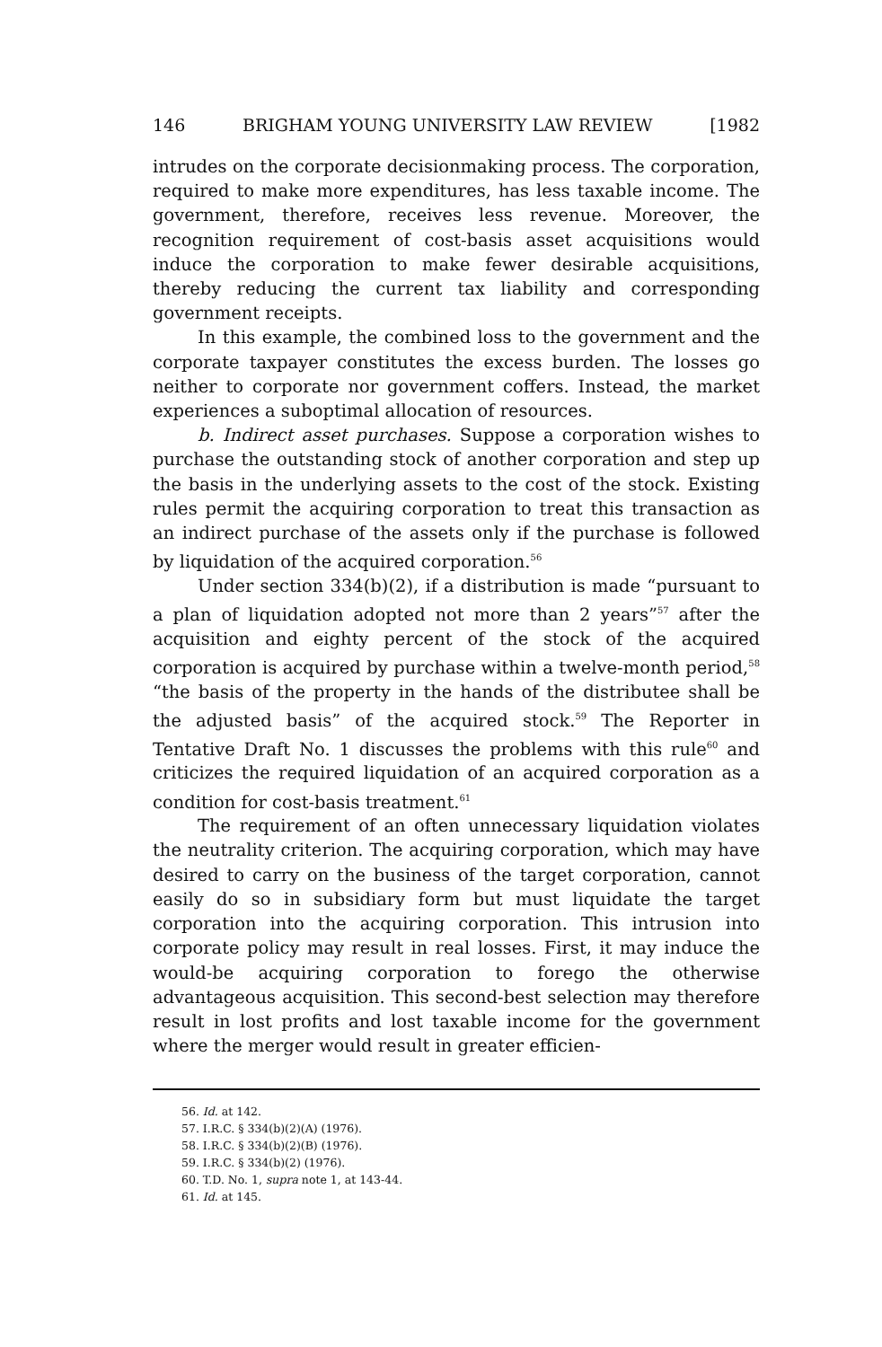146 BRIGHAM YOUNG UNIVERSITY LAW REVIEW [1982
intrudes on the corporate decisionmaking process. The corporation, required to make more expenditures, has less taxable income. The government, therefore, receives less revenue. Moreover, the recognition requirement of cost-basis asset acquisitions would induce the corporation to make fewer desirable acquisitions, thereby reducing the current tax liability and corresponding government receipts.
In this example, the combined loss to the government and the corporate taxpayer constitutes the excess burden. The losses go neither to corporate nor government coffers. Instead, the market experiences a suboptimal allocation of resources.
b. Indirect asset purchases. Suppose a corporation wishes to purchase the outstanding stock of another corporation and step up the basis in the underlying assets to the cost of the stock. Existing rules permit the acquiring corporation to treat this transaction as an indirect purchase of the assets only if the purchase is followed by liquidation of the acquired corporation.<sup>56</sup>
Under section 334(b)(2), if a distribution is made “pursuant to a plan of liquidation adopted not more than 2 years”<sup>57</sup> after the acquisition and eighty percent of the stock of the acquired corporation is acquired by purchase within a twelve-month period,<sup>58</sup> “the basis of the property in the hands of the distributee shall be the adjusted basis” of the acquired stock.<sup>59</sup> The Reporter in Tentative Draft No. 1 discusses the problems with this rule<sup>60</sup> and criticizes the required liquidation of an acquired corporation as a condition for cost-basis treatment.<sup>61</sup>
The requirement of an often unnecessary liquidation violates the neutrality criterion. The acquiring corporation, which may have desired to carry on the business of the target corporation, cannot easily do so in subsidiary form but must liquidate the target corporation into the acquiring corporation. This intrusion into corporate policy may result in real losses. First, it may induce the would-be acquiring corporation to forego the otherwise advantageous acquisition. This second-best selection may therefore result in lost profits and lost taxable income for the government where the merger would result in greater efficien-
56. Id. at 142.
57. I.R.C. § 334(b)(2)(A) (1976).
58. I.R.C. § 334(b)(2)(B) (1976).
59. I.R.C. § 334(b)(2) (1976).
60. T.D. No. 1, supra note 1, at 143-44.
61. Id. at 145.